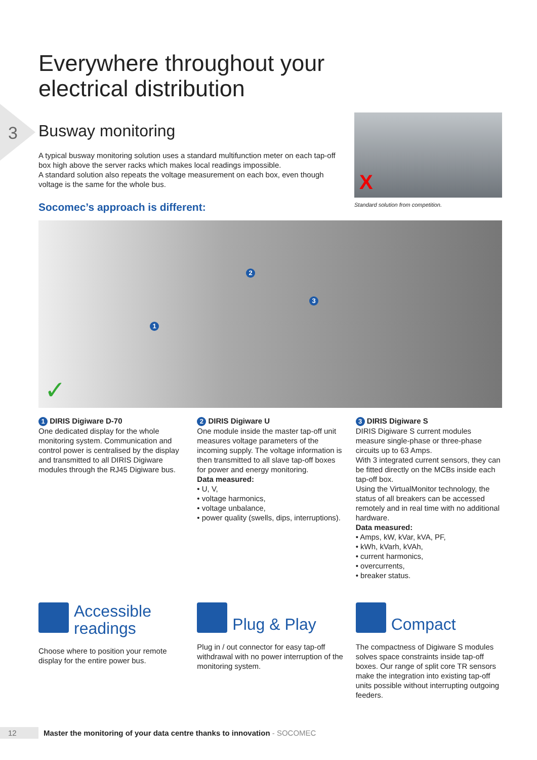3
Everywhere throughout your
electrical distribution
Busway monitoring
A typical busway monitoring solution uses a standard multifunction meter on each tap-off box high above the server racks which makes local readings impossible.
A standard solution also repeats the voltage measurement on each box, even though voltage is the same for the whole bus.
Socomec’s approach is different:
X
Standard solution from competition.
✓
1
2
3
1 DIRIS Digiware D-70
One dedicated display for the whole monitoring system. Communication and control power is centralised by the display and transmitted to all DIRIS Digiware modules through the RJ45 Digiware bus.
2 DIRIS Digiware U
One module inside the master tap-off unit measures voltage parameters of the incoming supply. The voltage information is then transmitted to all slave tap-off boxes for power and energy monitoring.
Data measured:
• U, V,
• voltage harmonics,
• voltage unbalance,
• power quality (swells, dips, interruptions).
3 DIRIS Digiware S
DIRIS Digiware S current modules measure single-phase or three-phase circuits up to 63 Amps.
With 3 integrated current sensors, they can be fitted directly on the MCBs inside each tap-off box.
Using the VirtualMonitor technology, the status of all breakers can be accessed remotely and in real time with no additional hardware.
Data measured:
• Amps, kW, kVar, kVA, PF,
• kWh, kVarh, kVAh,
• current harmonics,
• overcurrents,
• breaker status.
Accessible
readings
Choose where to position your remote display for the entire power bus.
Plug & Play
Plug in / out connector for easy tap-off withdrawal with no power interruption of the monitoring system.
Compact
The compactness of Digiware S modules solves space constraints inside tap-off boxes. Our range of split core TR sensors make the integration into existing tap-off units possible without interrupting outgoing feeders.
12 Master the monitoring of your data centre thanks to innovation - SOCOMEC